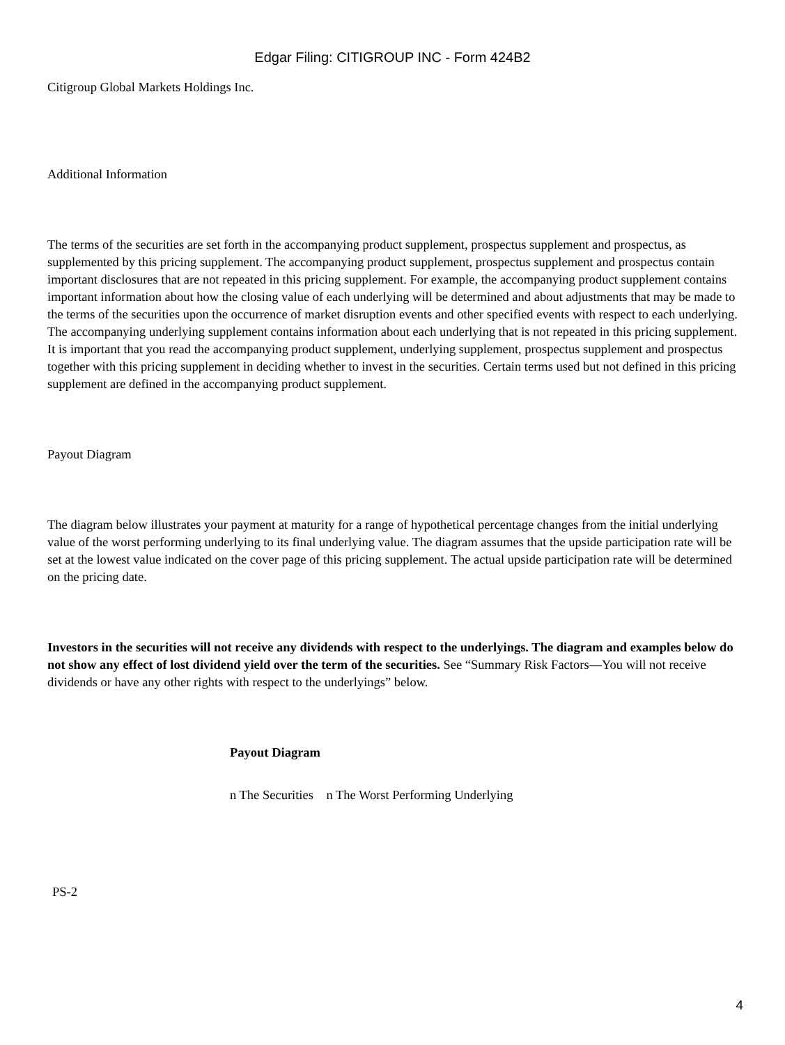Edgar Filing: CITIGROUP INC - Form 424B2
Citigroup Global Markets Holdings Inc.
Additional Information
The terms of the securities are set forth in the accompanying product supplement, prospectus supplement and prospectus, as supplemented by this pricing supplement. The accompanying product supplement, prospectus supplement and prospectus contain important disclosures that are not repeated in this pricing supplement. For example, the accompanying product supplement contains important information about how the closing value of each underlying will be determined and about adjustments that may be made to the terms of the securities upon the occurrence of market disruption events and other specified events with respect to each underlying. The accompanying underlying supplement contains information about each underlying that is not repeated in this pricing supplement. It is important that you read the accompanying product supplement, underlying supplement, prospectus supplement and prospectus together with this pricing supplement in deciding whether to invest in the securities. Certain terms used but not defined in this pricing supplement are defined in the accompanying product supplement.
Payout Diagram
The diagram below illustrates your payment at maturity for a range of hypothetical percentage changes from the initial underlying value of the worst performing underlying to its final underlying value. The diagram assumes that the upside participation rate will be set at the lowest value indicated on the cover page of this pricing supplement. The actual upside participation rate will be determined on the pricing date.
Investors in the securities will not receive any dividends with respect to the underlyings. The diagram and examples below do not show any effect of lost dividend yield over the term of the securities. See “Summary Risk Factors—You will not receive dividends or have any other rights with respect to the underlyings” below.
Payout Diagram
n The Securities n The Worst Performing Underlying
PS-2
4